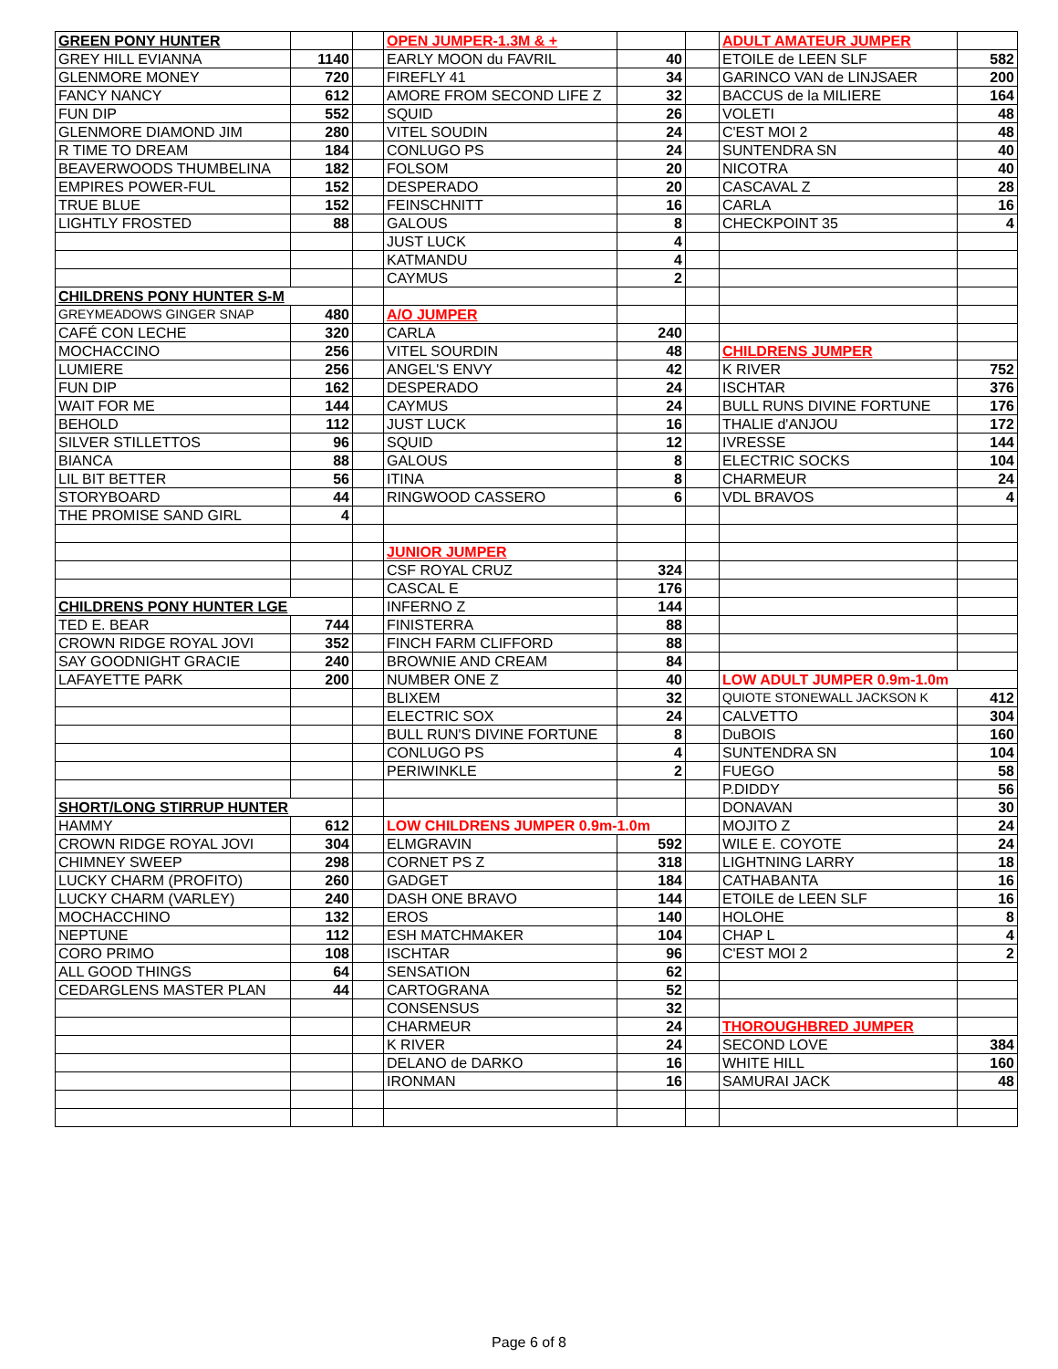| GREEN PONY HUNTER | | | OPEN JUMPER-1.3M & + | | | ADULT AMATEUR JUMPER | |
| GREY HILL EVIANNA | 1140 | | EARLY MOON du FAVRIL | 40 | | ETOILE de LEEN SLF | 582 |
| GLENMORE MONEY | 720 | | FIREFLY 41 | 34 | | GARINCO VAN de LINJSAER | 200 |
| FANCY NANCY | 612 | | AMORE FROM SECOND LIFE Z | 32 | | BACCUS de la MILIERE | 164 |
| FUN DIP | 552 | | SQUID | 26 | | VOLETI | 48 |
| GLENMORE DIAMOND JIM | 280 | | VITEL SOUDIN | 24 | | C'EST MOI 2 | 48 |
| R TIME TO DREAM | 184 | | CONLUGO PS | 24 | | SUNTENDRA SN | 40 |
| BEAVERWOODS THUMBELINA | 182 | | FOLSOM | 20 | | NICOTRA | 40 |
| EMPIRES POWER-FUL | 152 | | DESPERADO | 20 | | CASCAVAL Z | 28 |
| TRUE BLUE | 152 | | FEINSCHNITT | 16 | | CARLA | 16 |
| LIGHTLY FROSTED | 88 | | GALOUS | 8 | | CHECKPOINT 35 | 4 |
| | | | JUST LUCK | 4 | | | |
| | | | KATMANDU | 4 | | | |
| | | | CAYMUS | 2 | | | |
| CHILDRENS PONY HUNTER S-M | | | | | | | |
| GREYMEADOWS GINGER SNAP | 480 | | A/O JUMPER | | | | |
| CAFÉ CON LECHE | 320 | | CARLA | 240 | | | |
| MOCHACCINO | 256 | | VITEL SOURDIN | 48 | | CHILDRENS JUMPER | |
| LUMIERE | 256 | | ANGEL'S ENVY | 42 | | K RIVER | 752 |
| FUN DIP | 162 | | DESPERADO | 24 | | ISCHTAR | 376 |
| WAIT FOR ME | 144 | | CAYMUS | 24 | | BULL RUNS DIVINE FORTUNE | 176 |
| BEHOLD | 112 | | JUST LUCK | 16 | | THALIE d'ANJOU | 172 |
| SILVER STILLETTOS | 96 | | SQUID | 12 | | IVRESSE | 144 |
| BIANCA | 88 | | GALOUS | 8 | | ELECTRIC SOCKS | 104 |
| LIL BIT BETTER | 56 | | ITINA | 8 | | CHARMEUR | 24 |
| STORYBOARD | 44 | | RINGWOOD CASSERO | 6 | | VDL BRAVOS | 4 |
| THE PROMISE SAND GIRL | 4 | | | | | | |
| | | | JUNIOR JUMPER | | | | |
| | | | CSF ROYAL CRUZ | 324 | | | |
| | | | CASCAL E | 176 | | | |
| CHILDRENS PONY HUNTER LGE | | | INFERNO Z | 144 | | | |
| TED E. BEAR | 744 | | FINISTERRA | 88 | | | |
| CROWN RIDGE ROYAL JOVI | 352 | | FINCH FARM CLIFFORD | 88 | | | |
| SAY GOODNIGHT GRACIE | 240 | | BROWNIE AND CREAM | 84 | | | |
| LAFAYETTE PARK | 200 | | NUMBER ONE Z | 40 | | LOW ADULT JUMPER 0.9m-1.0m | |
| | | | BLIXEM | 32 | | QUIOTE STONEWALL JACKSON K | 412 |
| | | | ELECTRIC SOX | 24 | | CALVETTO | 304 |
| | | | BULL RUN'S DIVINE FORTUNE | 8 | | DuBOIS | 160 |
| | | | CONLUGO PS | 4 | | SUNTENDRA SN | 104 |
| | | | PERIWINKLE | 2 | | FUEGO | 58 |
| | | | | | | P.DIDDY | 56 |
| SHORT/LONG STIRRUP HUNTER | | | | | | DONAVAN | 30 |
| HAMMY | 612 | | LOW CHILDRENS JUMPER 0.9m-1.0m | | | MOJITO Z | 24 |
| CROWN RIDGE ROYAL JOVI | 304 | | ELMGRAVIN | 592 | | WILE E. COYOTE | 24 |
| CHIMNEY SWEEP | 298 | | CORNET PS Z | 318 | | LIGHTNING LARRY | 18 |
| LUCKY CHARM (PROFITO) | 260 | | GADGET | 184 | | CATHABANTA | 16 |
| LUCKY CHARM (VARLEY) | 240 | | DASH ONE BRAVO | 144 | | ETOILE de LEEN SLF | 16 |
| MOCHACCHINO | 132 | | EROS | 140 | | HOLOHE | 8 |
| NEPTUNE | 112 | | ESH MATCHMAKER | 104 | | CHAP L | 4 |
| CORO PRIMO | 108 | | ISCHTAR | 96 | | C'EST MOI 2 | 2 |
| ALL GOOD THINGS | 64 | | SENSATION | 62 | | | |
| CEDARGLENS MASTER PLAN | 44 | | CARTOGRANA | 52 | | | |
| | | | CONSENSUS | 32 | | | |
| | | | CHARMEUR | 24 | | THOROUGHBRED JUMPER | |
| | | | K RIVER | 24 | | SECOND LOVE | 384 |
| | | | DELANO de DARKO | 16 | | WHITE HILL | 160 |
| | | | IRONMAN | 16 | | SAMURAI JACK | 48 |
Page 6 of 8